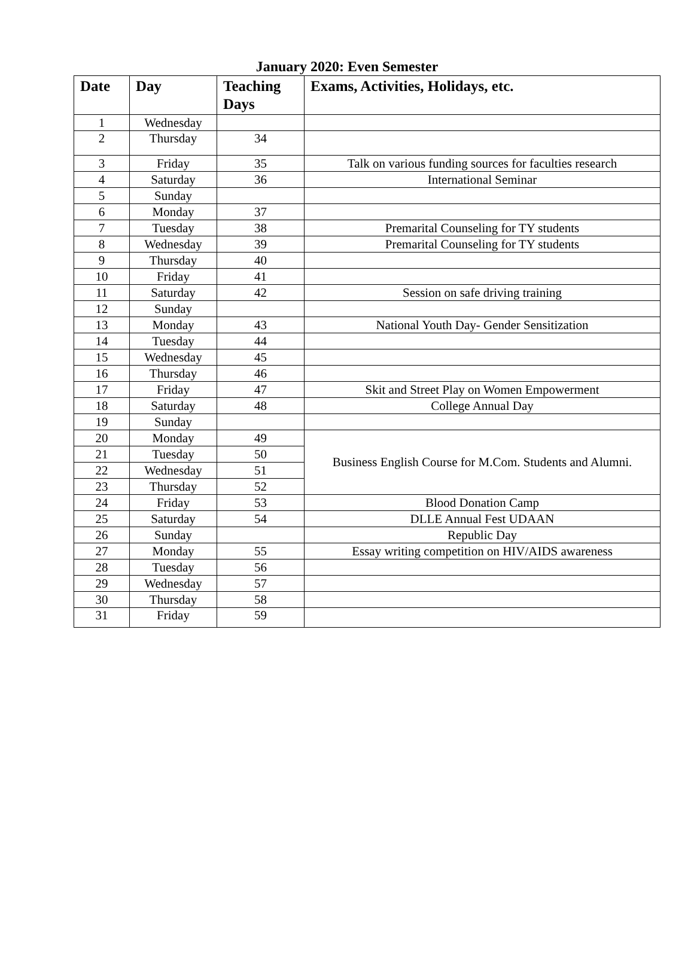January 2020: Even Semester
| Date | Day | Teaching Days | Exams, Activities, Holidays, etc. |
| --- | --- | --- | --- |
| 1 | Wednesday | | |
| 2 | Thursday | 34 | |
| 3 | Friday | 35 | Talk on various funding sources for faculties research |
| 4 | Saturday | 36 | International Seminar |
| 5 | Sunday | | |
| 6 | Monday | 37 | |
| 7 | Tuesday | 38 | Premarital Counseling for TY students |
| 8 | Wednesday | 39 | Premarital Counseling for TY students |
| 9 | Thursday | 40 | |
| 10 | Friday | 41 | |
| 11 | Saturday | 42 | Session on safe driving training |
| 12 | Sunday | | |
| 13 | Monday | 43 | National Youth Day- Gender Sensitization |
| 14 | Tuesday | 44 | |
| 15 | Wednesday | 45 | |
| 16 | Thursday | 46 | |
| 17 | Friday | 47 | Skit and Street Play on Women Empowerment |
| 18 | Saturday | 48 | College Annual Day |
| 19 | Sunday | | |
| 20 | Monday | 49 | Business English Course for M.Com. Students and Alumni. |
| 21 | Tuesday | 50 | |
| 22 | Wednesday | 51 | |
| 23 | Thursday | 52 | |
| 24 | Friday | 53 | Blood Donation Camp |
| 25 | Saturday | 54 | DLLE Annual Fest UDAAN |
| 26 | Sunday | | Republic Day |
| 27 | Monday | 55 | Essay writing competition on HIV/AIDS awareness |
| 28 | Tuesday | 56 | |
| 29 | Wednesday | 57 | |
| 30 | Thursday | 58 | |
| 31 | Friday | 59 | |